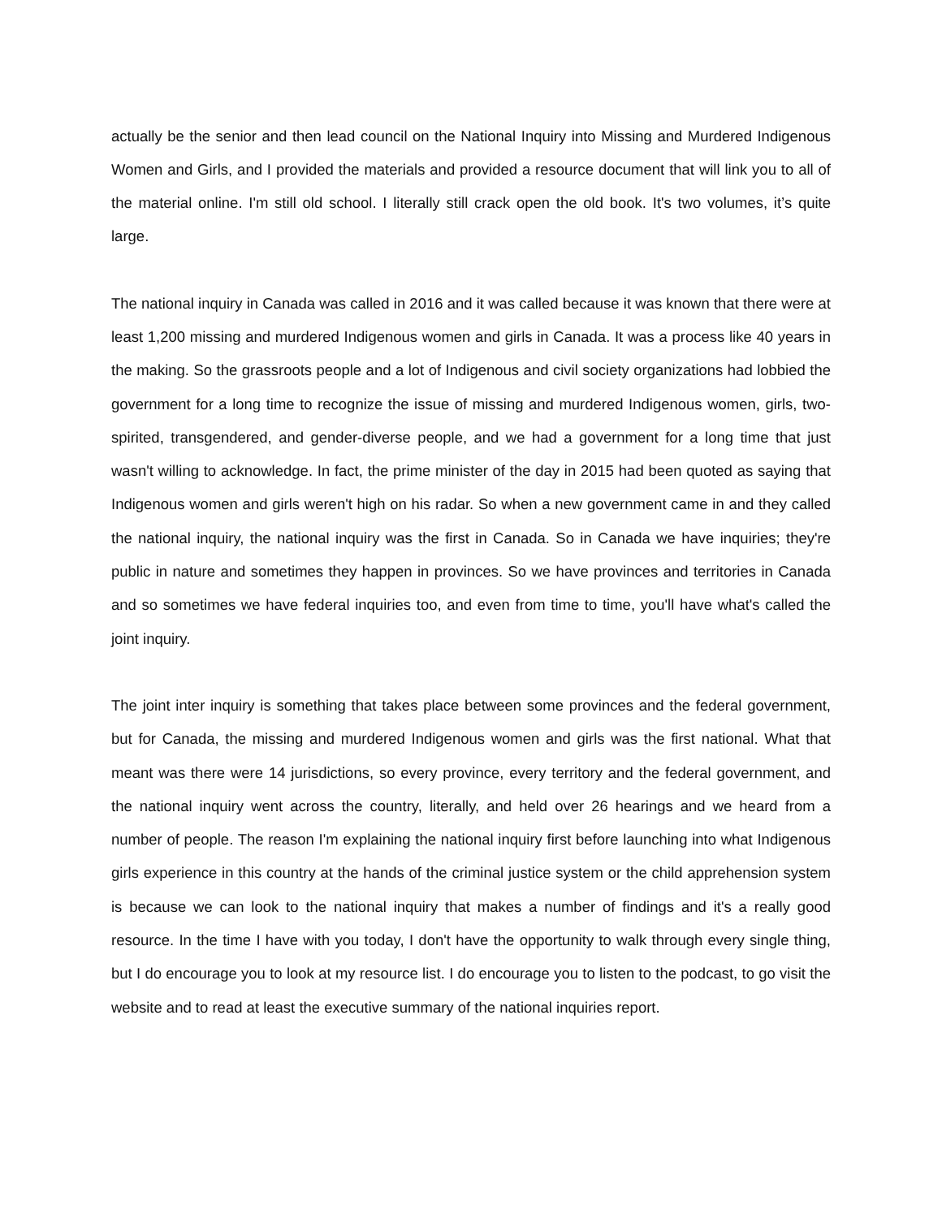actually be the senior and then lead council on the National Inquiry into Missing and Murdered Indigenous Women and Girls, and I provided the materials and provided a resource document that will link you to all of the material online. I'm still old school. I literally still crack open the old book. It's two volumes, it’s quite large.
The national inquiry in Canada was called in 2016 and it was called because it was known that there were at least 1,200 missing and murdered Indigenous women and girls in Canada. It was a process like 40 years in the making. So the grassroots people and a lot of Indigenous and civil society organizations had lobbied the government for a long time to recognize the issue of missing and murdered Indigenous women, girls, two-spirited, transgendered, and gender-diverse people, and we had a government for a long time that just wasn't willing to acknowledge. In fact, the prime minister of the day in 2015 had been quoted as saying that Indigenous women and girls weren't high on his radar. So when a new government came in and they called the national inquiry, the national inquiry was the first in Canada. So in Canada we have inquiries; they're public in nature and sometimes they happen in provinces. So we have provinces and territories in Canada and so sometimes we have federal inquiries too, and even from time to time, you'll have what's called the joint inquiry.
The joint inter inquiry is something that takes place between some provinces and the federal government, but for Canada, the missing and murdered Indigenous women and girls was the first national. What that meant was there were 14 jurisdictions, so every province, every territory and the federal government, and the national inquiry went across the country, literally, and held over 26 hearings and we heard from a number of people. The reason I'm explaining the national inquiry first before launching into what Indigenous girls experience in this country at the hands of the criminal justice system or the child apprehension system is because we can look to the national inquiry that makes a number of findings and it's a really good resource. In the time I have with you today, I don't have the opportunity to walk through every single thing, but I do encourage you to look at my resource list. I do encourage you to listen to the podcast, to go visit the website and to read at least the executive summary of the national inquiries report.